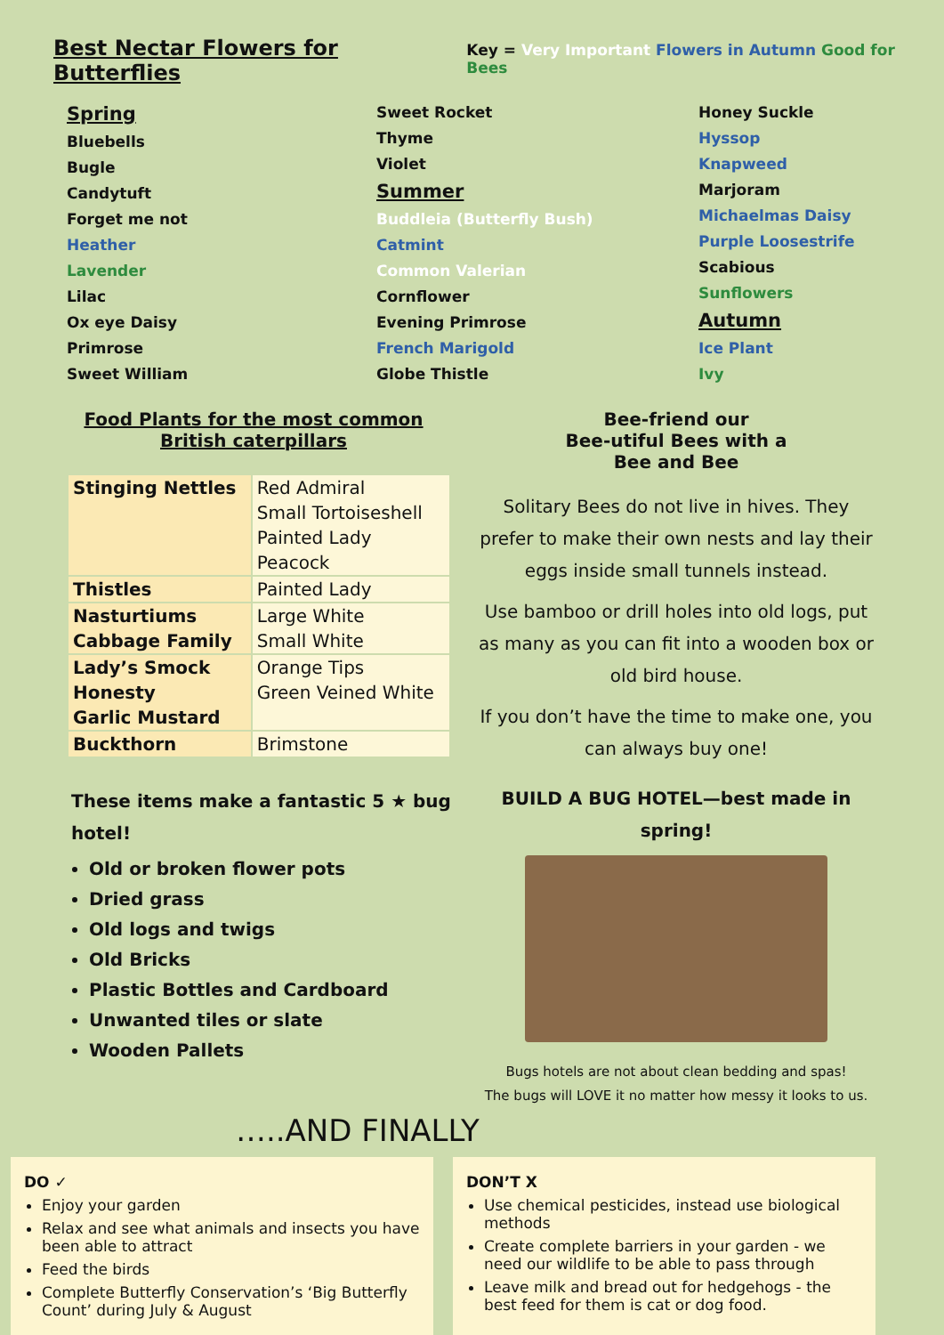Best Nectar Flowers for Butterflies
Key = Very Important Flowers in Autumn Good for Bees
Spring
Bluebells
Bugle
Candytuft
Forget me not
Heather
Lavender
Lilac
Ox eye Daisy
Primrose
Sweet William
Sweet Rocket
Thyme
Violet
Summer
Buddleia (Butterfly Bush)
Catmint
Common Valerian
Cornflower
Evening Primrose
French Marigold
Globe Thistle
Honey Suckle
Hyssop
Knapweed
Marjoram
Michaelmas Daisy
Purple Loosestrife
Scabious
Sunflowers
Autumn
Ice Plant
Ivy
Food Plants for the most common
British caterpillars
| Stinging Nettles | Red Admiral Small Tortoiseshell Painted Lady Peacock |
| Thistles | Painted Lady |
| Nasturtiums Cabbage Family | Large White Small White |
| Lady’s Smock Honesty Garlic Mustard | Orange Tips Green Veined White |
| Buckthorn | Brimstone |
These items make a fantastic 5 ★ bug hotel!
Old or broken flower pots
Dried grass
Old logs and twigs
Old Bricks
Plastic Bottles and Cardboard
Unwanted tiles or slate
Wooden Pallets
Bee-friend our
Bee-utiful Bees with a
Bee and Bee
Solitary Bees do not live in hives. They prefer to make their own nests and lay their eggs inside small tunnels instead.
Use bamboo or drill holes into old logs, put as many as you can fit into a wooden box or old bird house.
If you don’t have the time to make one, you can always buy one!
BUILD A BUG HOTEL—best made in spring!
Bugs hotels are not about clean bedding and spas!
The bugs will LOVE it no matter how messy it looks to us.
…..AND FINALLY
DO ✓
Enjoy your garden
Relax and see what animals and insects you have been able to attract
Feed the birds
Complete Butterfly Conservation’s ‘Big Butterfly Count’ during July & August
DON’T X
Use chemical pesticides, instead use biological methods
Create complete barriers in your garden - we need our wildlife to be able to pass through
Leave milk and bread out for hedgehogs - the best feed for them is cat or dog food.